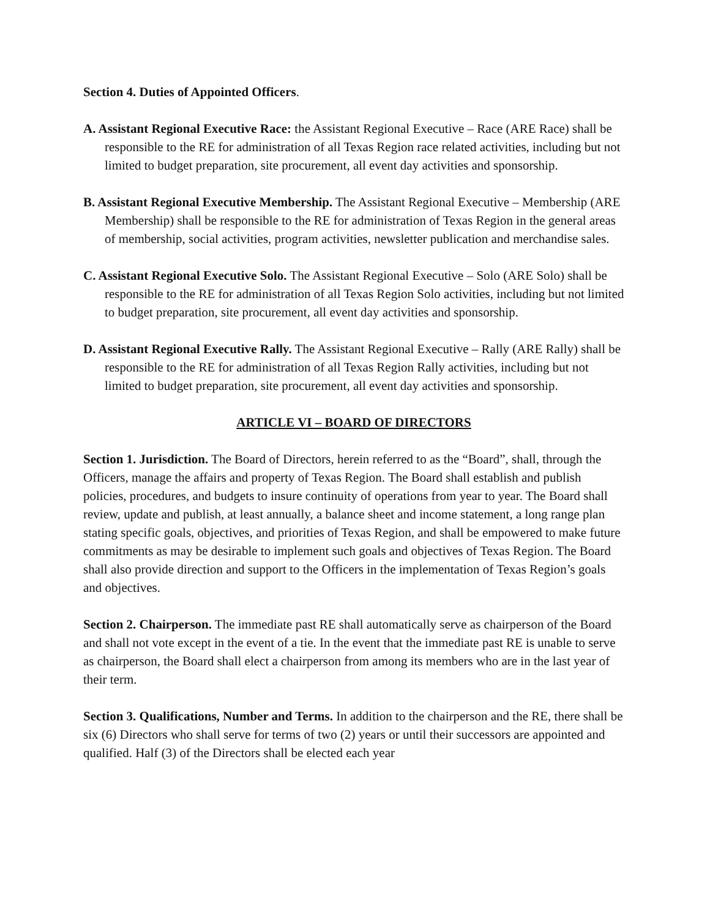Section 4. Duties of Appointed Officers.
A. Assistant Regional Executive Race: the Assistant Regional Executive – Race (ARE Race) shall be responsible to the RE for administration of all Texas Region race related activities, including but not limited to budget preparation, site procurement, all event day activities and sponsorship.
B. Assistant Regional Executive Membership. The Assistant Regional Executive – Membership (ARE Membership) shall be responsible to the RE for administration of Texas Region in the general areas of membership, social activities, program activities, newsletter publication and merchandise sales.
C. Assistant Regional Executive Solo. The Assistant Regional Executive – Solo (ARE Solo) shall be responsible to the RE for administration of all Texas Region Solo activities, including but not limited to budget preparation, site procurement, all event day activities and sponsorship.
D. Assistant Regional Executive Rally. The Assistant Regional Executive – Rally (ARE Rally) shall be responsible to the RE for administration of all Texas Region Rally activities, including but not limited to budget preparation, site procurement, all event day activities and sponsorship.
ARTICLE VI – BOARD OF DIRECTORS
Section 1. Jurisdiction. The Board of Directors, herein referred to as the “Board”, shall, through the Officers, manage the affairs and property of Texas Region. The Board shall establish and publish policies, procedures, and budgets to insure continuity of operations from year to year. The Board shall review, update and publish, at least annually, a balance sheet and income statement, a long range plan stating specific goals, objectives, and priorities of Texas Region, and shall be empowered to make future commitments as may be desirable to implement such goals and objectives of Texas Region. The Board shall also provide direction and support to the Officers in the implementation of Texas Region’s goals and objectives.
Section 2. Chairperson. The immediate past RE shall automatically serve as chairperson of the Board and shall not vote except in the event of a tie. In the event that the immediate past RE is unable to serve as chairperson, the Board shall elect a chairperson from among its members who are in the last year of their term.
Section 3. Qualifications, Number and Terms. In addition to the chairperson and the RE, there shall be six (6) Directors who shall serve for terms of two (2) years or until their successors are appointed and qualified. Half (3) of the Directors shall be elected each year